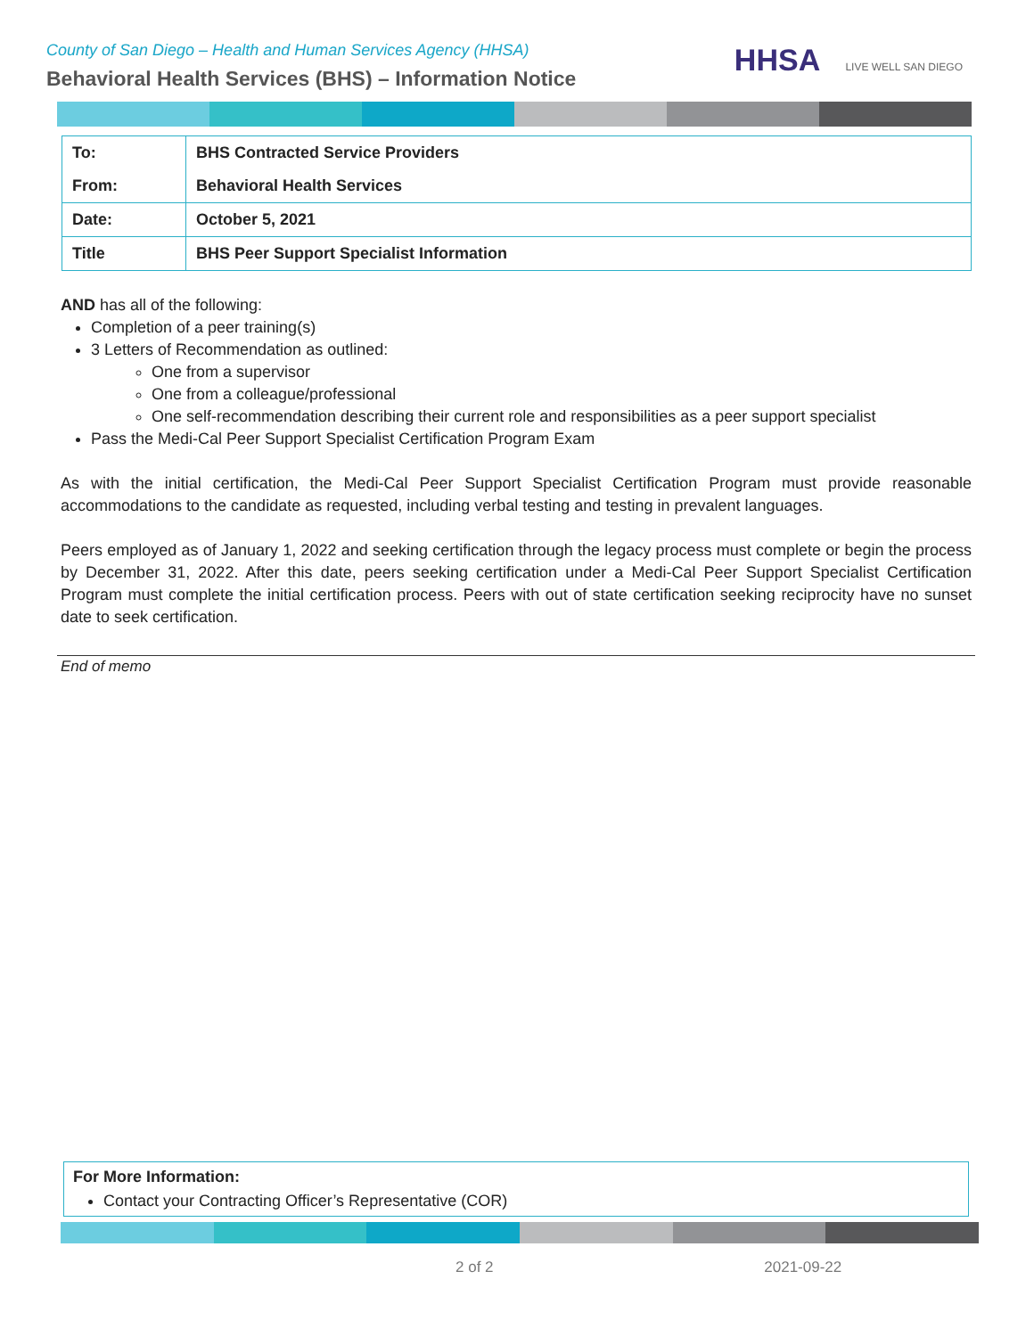County of San Diego – Health and Human Services Agency (HHSA)
Behavioral Health Services (BHS) – Information Notice
HHSA LIVE WELL SAN DIEGO
| To: | BHS Contracted Service Providers |
| From: | Behavioral Health Services |
| Date: | October 5, 2021 |
| Title | BHS Peer Support Specialist Information |
AND has all of the following:
Completion of a peer training(s)
3 Letters of Recommendation as outlined:
One from a supervisor
One from a colleague/professional
One self-recommendation describing their current role and responsibilities as a peer support specialist
Pass the Medi-Cal Peer Support Specialist Certification Program Exam
As with the initial certification, the Medi-Cal Peer Support Specialist Certification Program must provide reasonable accommodations to the candidate as requested, including verbal testing and testing in prevalent languages.
Peers employed as of January 1, 2022 and seeking certification through the legacy process must complete or begin the process by December 31, 2022. After this date, peers seeking certification under a Medi-Cal Peer Support Specialist Certification Program must complete the initial certification process. Peers with out of state certification seeking reciprocity have no sunset date to seek certification.
End of memo
For More Information:
Contact your Contracting Officer’s Representative (COR)
2 of 2 2021-09-22